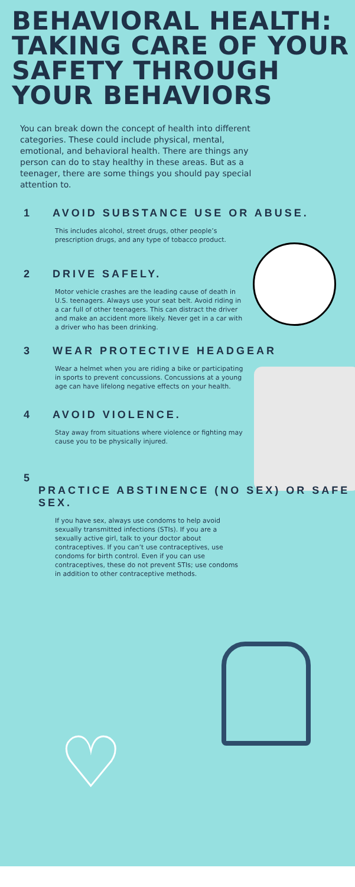BEHAVIORAL HEALTH: TAKING CARE OF YOUR SAFETY THROUGH YOUR BEHAVIORS
You can break down the concept of health into different categories. These could include physical, mental, emotional, and behavioral health. There are things any person can do to stay healthy in these areas. But as a teenager, there are some things you should pay special attention to.
1 AVOID SUBSTANCE USE OR ABUSE.
This includes alcohol, street drugs, other people’s prescription drugs, and any type of tobacco product.
2 DRIVE SAFELY.
Motor vehicle crashes are the leading cause of death in U.S. teenagers. Always use your seat belt. Avoid riding in a car full of other teenagers. This can distract the driver and make an accident more likely. Never get in a car with a driver who has been drinking.
3 WEAR PROTECTIVE HEADGEAR
Wear a helmet when you are riding a bike or participating in sports to prevent concussions. Concussions at a young age can have lifelong negative effects on your health.
4 AVOID VIOLENCE.
Stay away from situations where violence or fighting may cause you to be physically injured.
5 PRACTICE ABSTINENCE (NO SEX) OR SAFE SEX.
If you have sex, always use condoms to help avoid sexually transmitted infections (STIs). If you are a sexually active girl, talk to your doctor about contraceptives. If you can’t use contraceptives, use condoms for birth control. Even if you can use contraceptives, these do not prevent STIs; use condoms in addition to other contraceptive methods.
♡